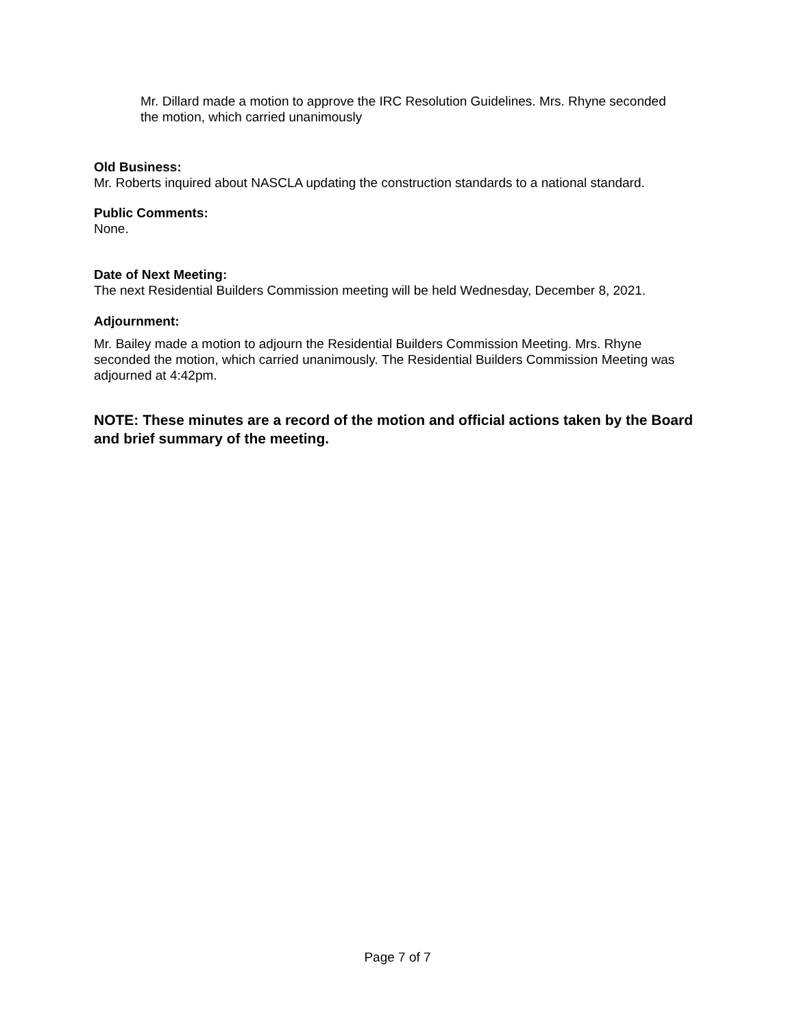Mr. Dillard made a motion to approve the IRC Resolution Guidelines. Mrs. Rhyne seconded the motion, which carried unanimously
Old Business:
Mr. Roberts inquired about NASCLA updating the construction standards to a national standard.
Public Comments:
None.
Date of Next Meeting:
The next Residential Builders Commission meeting will be held Wednesday, December 8, 2021.
Adjournment:
Mr. Bailey made a motion to adjourn the Residential Builders Commission Meeting. Mrs. Rhyne seconded the motion, which carried unanimously. The Residential Builders Commission Meeting was adjourned at 4:42pm.
NOTE: These minutes are a record of the motion and official actions taken by the Board and brief summary of the meeting.
Page 7 of 7